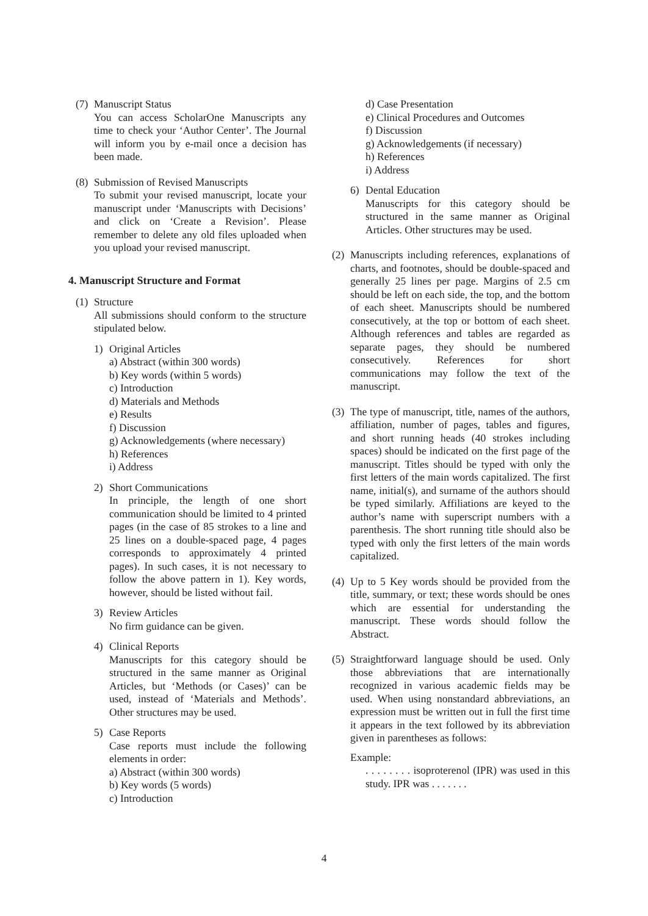(7)
Manuscript Status
You can access ScholarOne Manuscripts any time to check your ‘Author Center’. The Journal will inform you by e-mail once a decision has been made.
(8)
Submission of Revised Manuscripts
To submit your revised manuscript, locate your manuscript under ‘Manuscripts with Decisions’ and click on ‘Create a Revision’. Please remember to delete any old files uploaded when you upload your revised manuscript.
4. Manuscript Structure and Format
(1)
Structure
All submissions should conform to the structure stipulated below.
1) Original Articles
a) Abstract (within 300 words)
b) Key words (within 5 words)
c) Introduction
d) Materials and Methods
e) Results
f) Discussion
g) Acknowledgements (where necessary)
h) References
i) Address
2) Short Communications
In principle, the length of one short communication should be limited to 4 printed pages (in the case of 85 strokes to a line and 25 lines on a double-spaced page, 4 pages corresponds to approximately 4 printed pages). In such cases, it is not necessary to follow the above pattern in 1). Key words, however, should be listed without fail.
3) Review Articles
No firm guidance can be given.
4) Clinical Reports
Manuscripts for this category should be structured in the same manner as Original Articles, but ‘Methods (or Cases)’ can be used, instead of ‘Materials and Methods’. Other structures may be used.
5) Case Reports
Case reports must include the following elements in order:
a) Abstract (within 300 words)
b) Key words (5 words)
c) Introduction
d) Case Presentation
e) Clinical Procedures and Outcomes
f) Discussion
g) Acknowledgements (if necessary)
h) References
i) Address
6) Dental Education
Manuscripts for this category should be structured in the same manner as Original Articles. Other structures may be used.
(2)
Manuscripts including references, explanations of charts, and footnotes, should be double-spaced and generally 25 lines per page. Margins of 2.5 cm should be left on each side, the top, and the bottom of each sheet. Manuscripts should be numbered consecutively, at the top or bottom of each sheet. Although references and tables are regarded as separate pages, they should be numbered consecutively. References for short communications may follow the text of the manuscript.
(3)
The type of manuscript, title, names of the authors, affiliation, number of pages, tables and figures, and short running heads (40 strokes including spaces) should be indicated on the first page of the manuscript. Titles should be typed with only the first letters of the main words capitalized. The first name, initial(s), and surname of the authors should be typed similarly. Affiliations are keyed to the author’s name with superscript numbers with a parenthesis. The short running title should also be typed with only the first letters of the main words capitalized.
(4)
Up to 5 Key words should be provided from the title, summary, or text; these words should be ones which are essential for understanding the manuscript. These words should follow the Abstract.
(5)
Straightforward language should be used. Only those abbreviations that are internationally recognized in various academic fields may be used. When using nonstandard abbreviations, an expression must be written out in full the first time it appears in the text followed by its abbreviation given in parentheses as follows:
Example:
. . . . . . . . isoproterenol (IPR) was used in this study. IPR was . . . . . . .
4